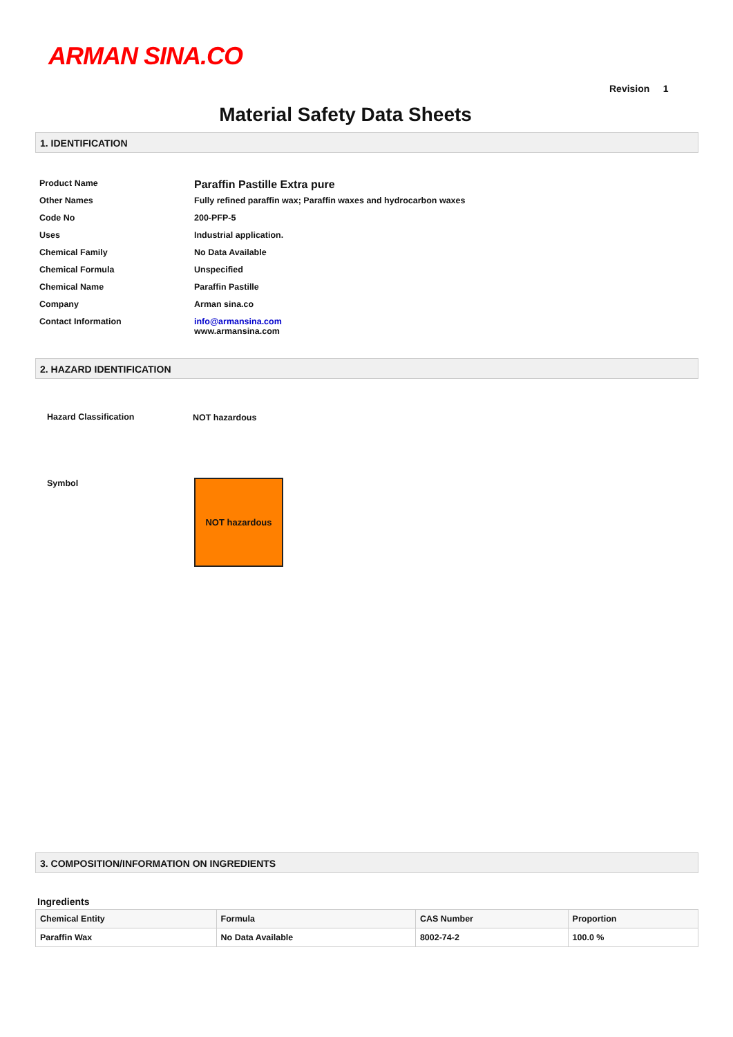ARMAN SINA.CO
Revision 1
Material Safety Data Sheets
1. IDENTIFICATION
| Product Name | Paraffin Pastille Extra pure |
| Other Names | Fully refined paraffin wax; Paraffin waxes and hydrocarbon waxes |
| Code No | 200-PFP-5 |
| Uses | Industrial application. |
| Chemical Family | No Data Available |
| Chemical Formula | Unspecified |
| Chemical Name | Paraffin Pastille |
| Company | Arman sina.co |
| Contact Information | info@armansina.com www.armansina.com |
2. HAZARD IDENTIFICATION
Hazard Classification NOT hazardous
Symbol NOT hazardous
3. COMPOSITION/INFORMATION ON INGREDIENTS
Ingredients
| Chemical Entity | Formula | CAS Number | Proportion |
| --- | --- | --- | --- |
| Paraffin Wax | No Data Available | 8002-74-2 | 100.0 % |